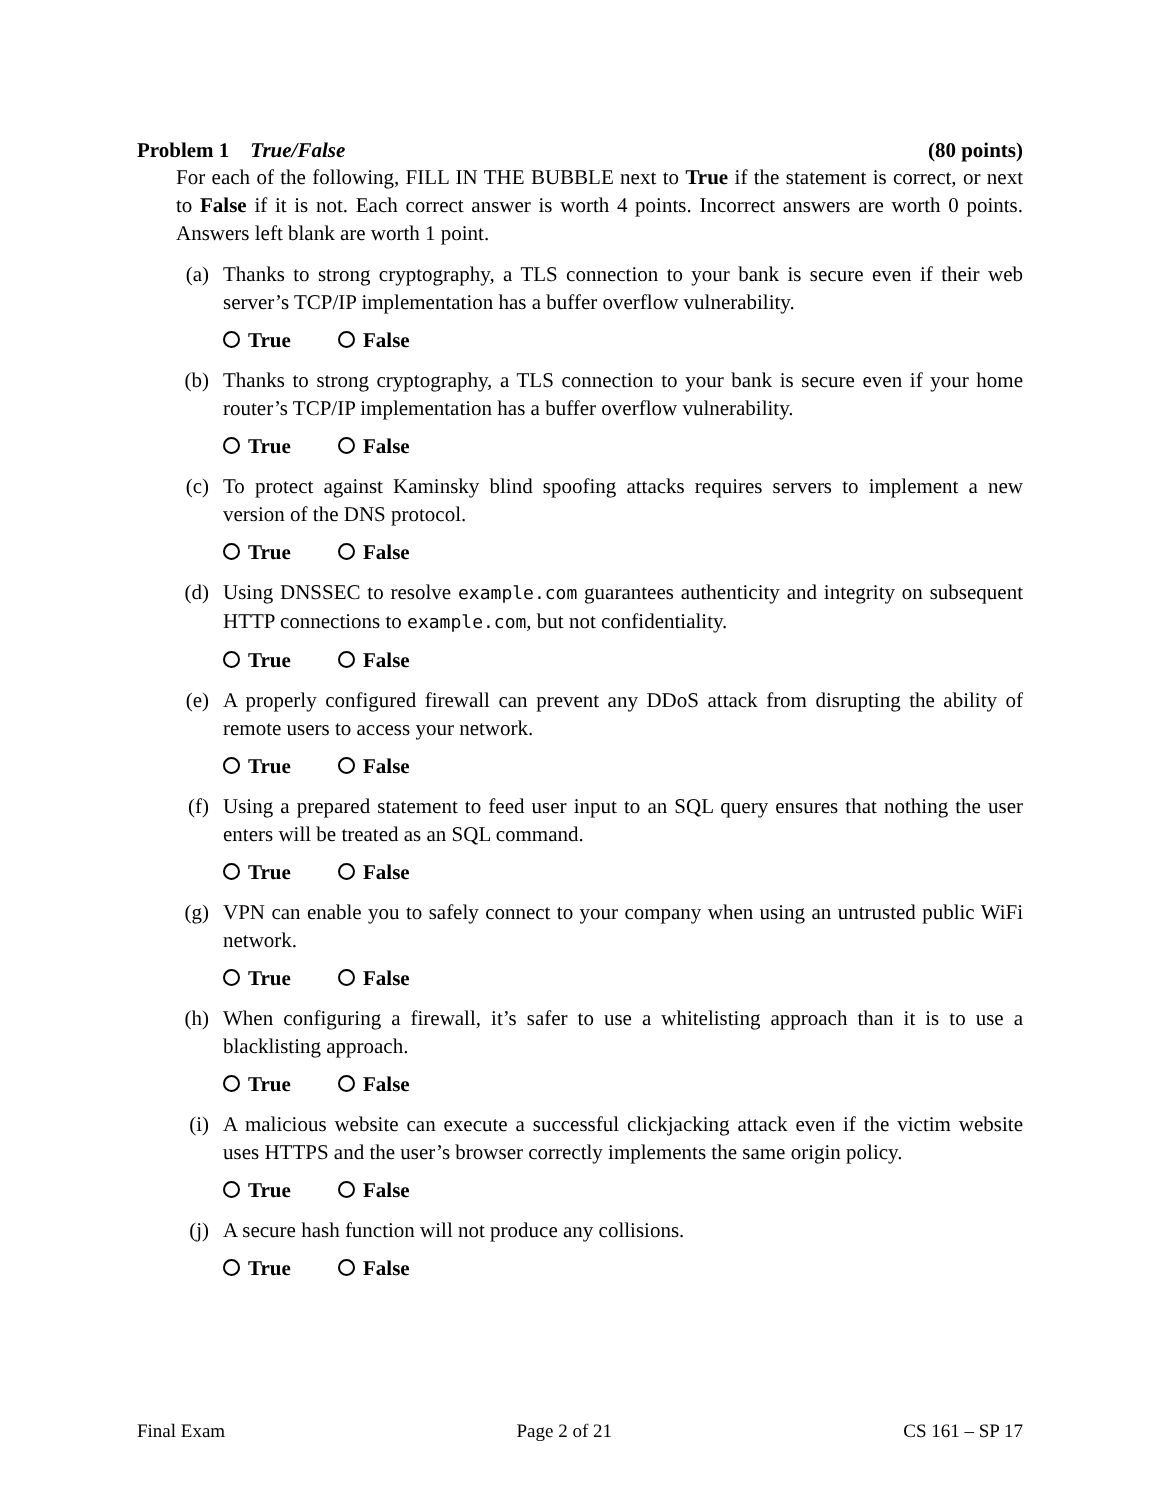Problem 1 True/False (80 points)
For each of the following, FILL IN THE BUBBLE next to True if the statement is correct, or next to False if it is not. Each correct answer is worth 4 points. Incorrect answers are worth 0 points. Answers left blank are worth 1 point.
(a) Thanks to strong cryptography, a TLS connection to your bank is secure even if their web server’s TCP/IP implementation has a buffer overflow vulnerability.
True False
(b) Thanks to strong cryptography, a TLS connection to your bank is secure even if your home router’s TCP/IP implementation has a buffer overflow vulnerability.
True False
(c) To protect against Kaminsky blind spoofing attacks requires servers to implement a new version of the DNS protocol.
True False
(d) Using DNSSEC to resolve example.com guarantees authenticity and integrity on subsequent HTTP connections to example.com, but not confidentiality.
True False
(e) A properly configured firewall can prevent any DDoS attack from disrupting the ability of remote users to access your network.
True False
(f) Using a prepared statement to feed user input to an SQL query ensures that nothing the user enters will be treated as an SQL command.
True False
(g) VPN can enable you to safely connect to your company when using an untrusted public WiFi network.
True False
(h) When configuring a firewall, it’s safer to use a whitelisting approach than it is to use a blacklisting approach.
True False
(i) A malicious website can execute a successful clickjacking attack even if the victim website uses HTTPS and the user’s browser correctly implements the same origin policy.
True False
(j) A secure hash function will not produce any collisions.
True False
Final Exam Page 2 of 21 CS 161 – SP 17